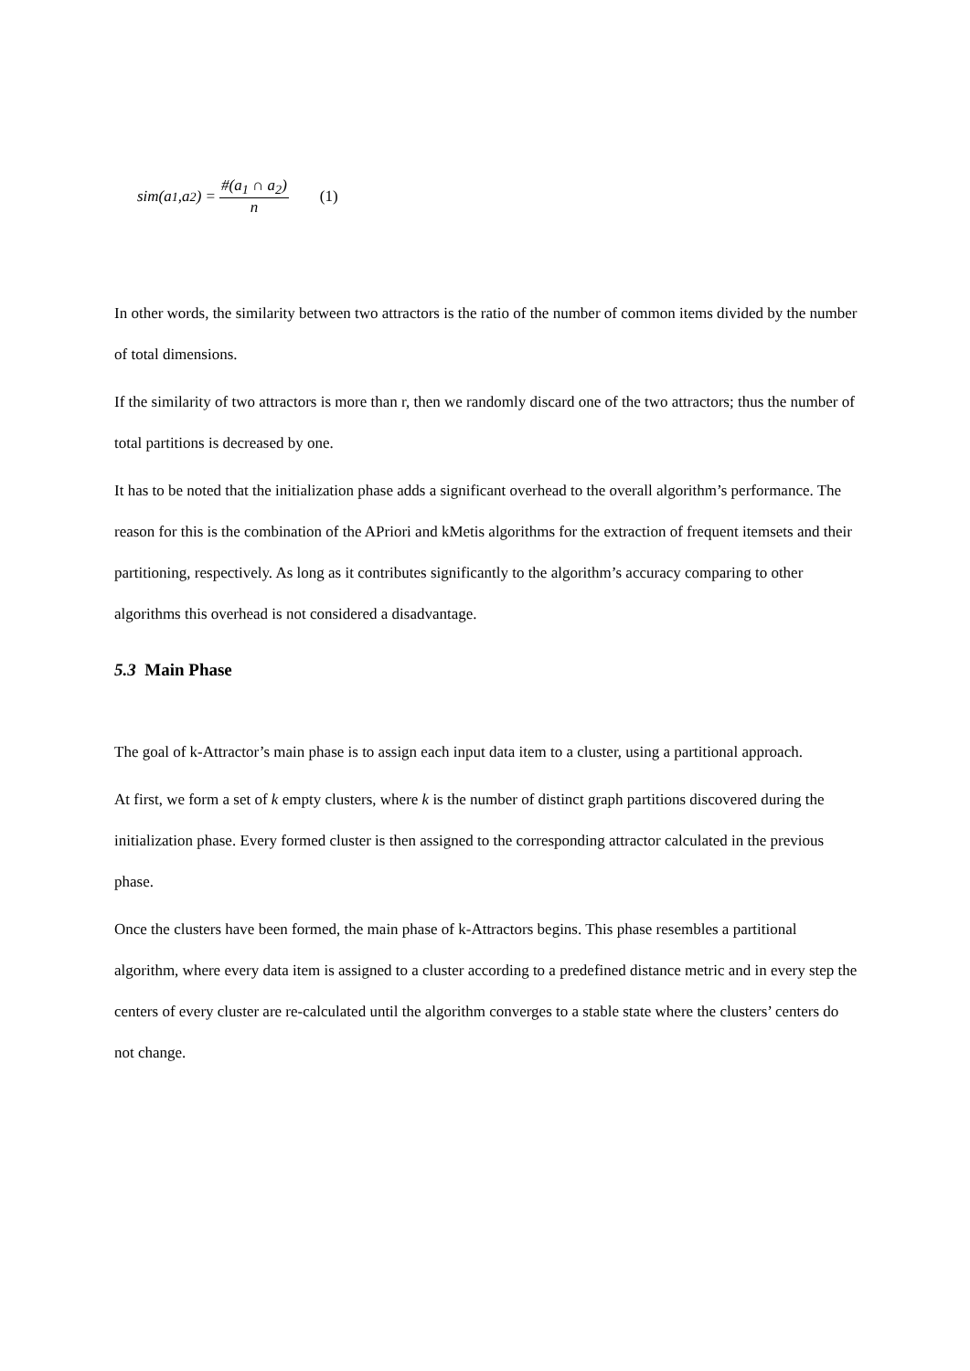sim(a<sub>1</sub>,a<sub>2</sub>) = #(a<sub>1</sub> ∩ a<sub>2</sub>) n (1)
In other words, the similarity between two attractors is the ratio of the number of common items divided by the number of total dimensions.
If the similarity of two attractors is more than r, then we randomly discard one of the two attractors; thus the number of total partitions is decreased by one.
It has to be noted that the initialization phase adds a significant overhead to the overall algorithm’s performance. The reason for this is the combination of the APriori and kMetis algorithms for the extraction of frequent itemsets and their partitioning, respectively. As long as it contributes significantly to the algorithm’s accuracy comparing to other algorithms this overhead is not considered a disadvantage.
5.3 Main Phase
The goal of k-Attractor’s main phase is to assign each input data item to a cluster, using a partitional approach.
At first, we form a set of k empty clusters, where k is the number of distinct graph partitions discovered during the initialization phase. Every formed cluster is then assigned to the corresponding attractor calculated in the previous phase.
Once the clusters have been formed, the main phase of k-Attractors begins. This phase resembles a partitional algorithm, where every data item is assigned to a cluster according to a predefined distance metric and in every step the centers of every cluster are re-calculated until the algorithm converges to a stable state where the clusters’ centers do not change.